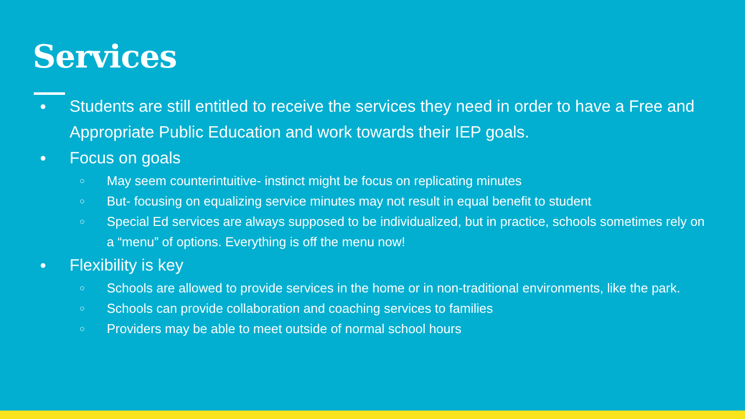Services
● Students are still entitled to receive the services they need in order to have a Free and Appropriate Public Education and work towards their IEP goals.
● Focus on goals
○ May seem counterintuitive- instinct might be focus on replicating minutes
○ But- focusing on equalizing service minutes may not result in equal benefit to student
○ Special Ed services are always supposed to be individualized, but in practice, schools sometimes rely on a “menu” of options. Everything is off the menu now!
● Flexibility is key
○ Schools are allowed to provide services in the home or in non-traditional environments, like the park.
○ Schools can provide collaboration and coaching services to families
○ Providers may be able to meet outside of normal school hours